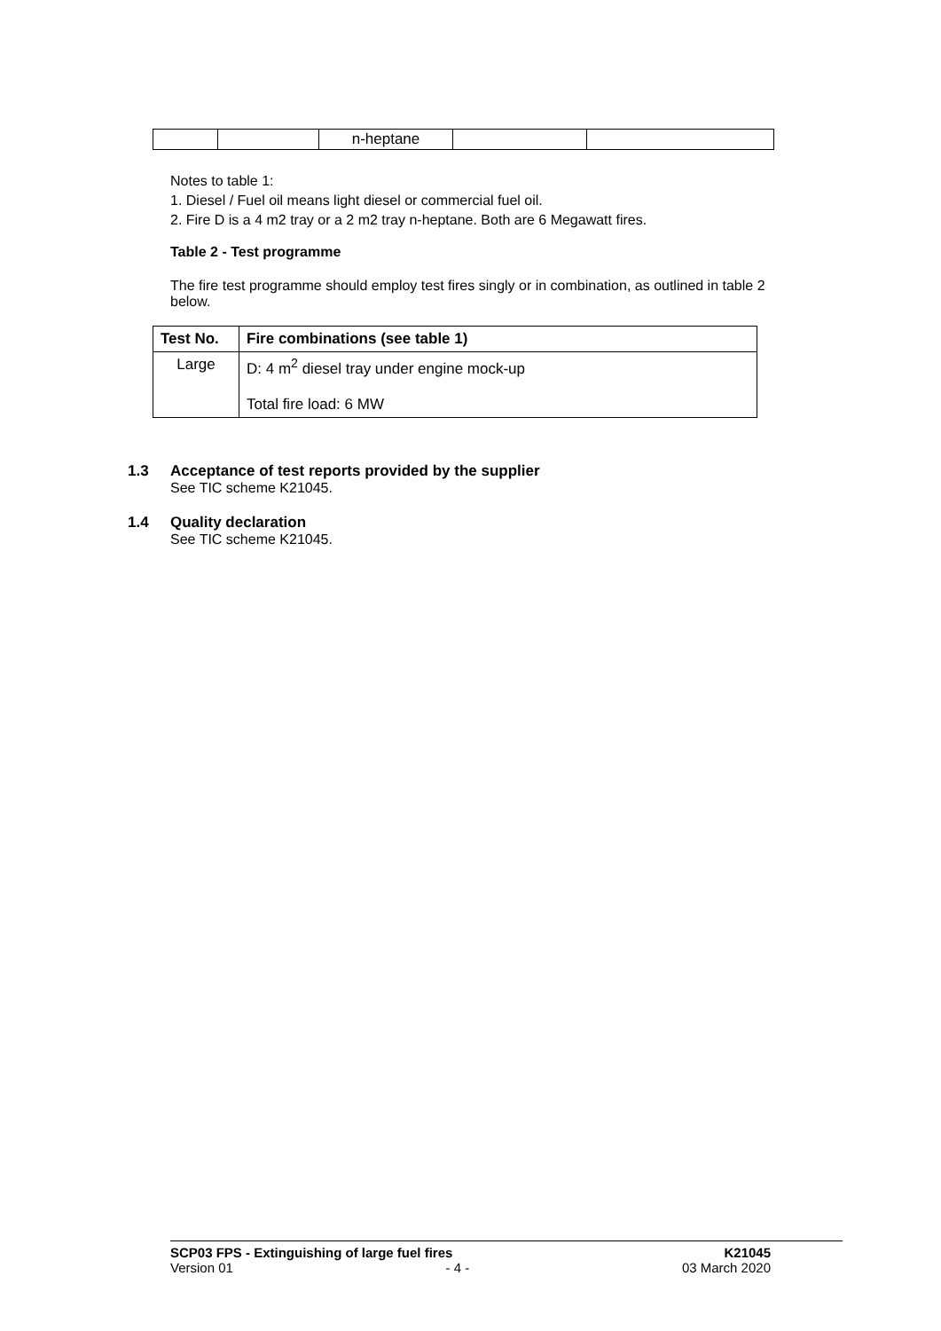| | | n-heptane | | |
Notes to table 1:
1. Diesel / Fuel oil means light diesel or commercial fuel oil.
2. Fire D is a 4 m2 tray or a 2 m2 tray n-heptane. Both are 6 Megawatt fires.
Table 2 - Test programme
The fire test programme should employ test fires singly or in combination, as outlined in table 2 below.
| Test No. | Fire combinations (see table 1) |
| --- | --- |
| Large | D: 4 m<sup>2</sup> diesel tray under engine mock-up Total fire load: 6 MW |
1.3 Acceptance of test reports provided by the supplier
See TIC scheme K21045.
1.4 Quality declaration
See TIC scheme K21045.
SCP03 FPS - Extinguishing of large fuel fires K21045
Version 01 - 4 - 03 March 2020